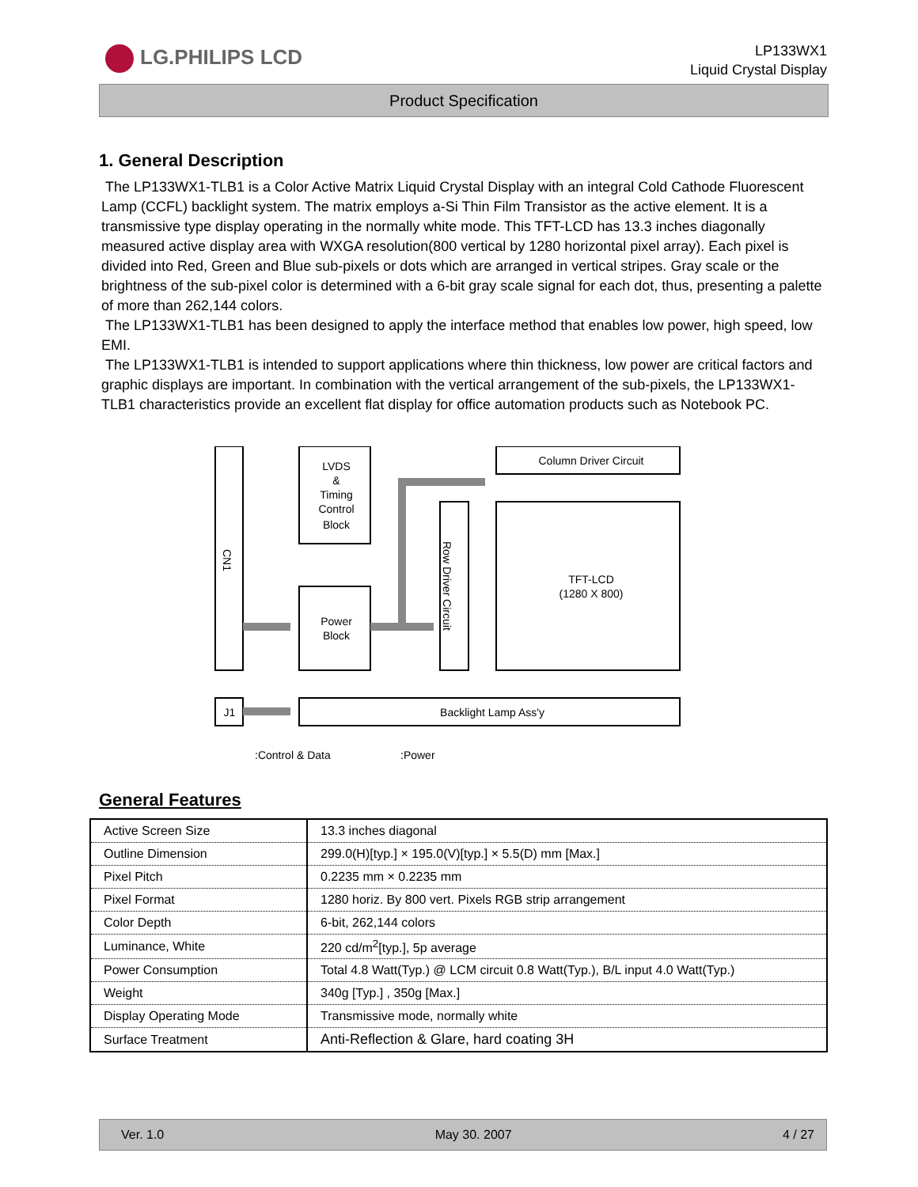LG.PHILIPS LCD
LP133WX1
Liquid Crystal Display
Product Specification
1. General Description
The LP133WX1-TLB1 is a Color Active Matrix Liquid Crystal Display with an integral Cold Cathode Fluorescent Lamp (CCFL) backlight system. The matrix employs a-Si Thin Film Transistor as the active element. It is a transmissive type display operating in the normally white mode. This TFT-LCD has 13.3 inches diagonally measured active display area with WXGA resolution(800 vertical by 1280 horizontal pixel array). Each pixel is divided into Red, Green and Blue sub-pixels or dots which are arranged in vertical stripes. Gray scale or the brightness of the sub-pixel color is determined with a 6-bit gray scale signal for each dot, thus, presenting a palette of more than 262,144 colors.
The LP133WX1-TLB1 has been designed to apply the interface method that enables low power, high speed, low EMI.
The LP133WX1-TLB1 is intended to support applications where thin thickness, low power are critical factors and graphic displays are important. In combination with the vertical arrangement of the sub-pixels, the LP133WX1-TLB1 characteristics provide an excellent flat display for office automation products such as Notebook PC.
Row Driver Circuit
CN1
LVDS
&
Timing
Control
Block
Power
Block
Column Driver Circuit
TFT-LCD
(1280 X 800)
J1
Backlight Lamp Ass'y
:Control & Data
:Power
General Features
| Active Screen Size | 13.3 inches diagonal |
| Outline Dimension | 299.0(H)[typ.] × 195.0(V)[typ.] × 5.5(D) mm [Max.] |
| Pixel Pitch | 0.2235 mm × 0.2235 mm |
| Pixel Format | 1280 horiz. By 800 vert. Pixels RGB strip arrangement |
| Color Depth | 6-bit, 262,144 colors |
| Luminance, White | 220 cd/m<sup>2</sup>[typ.], 5p average |
| Power Consumption | Total 4.8 Watt(Typ.) @ LCM circuit 0.8 Watt(Typ.), B/L input 4.0 Watt(Typ.) |
| Weight | 340g [Typ.] , 350g [Max.] |
| Display Operating Mode | Transmissive mode, normally white |
| Surface Treatment | Anti-Reflection & Glare, hard coating 3H |
Ver. 1.0 May 30. 2007 4 / 27